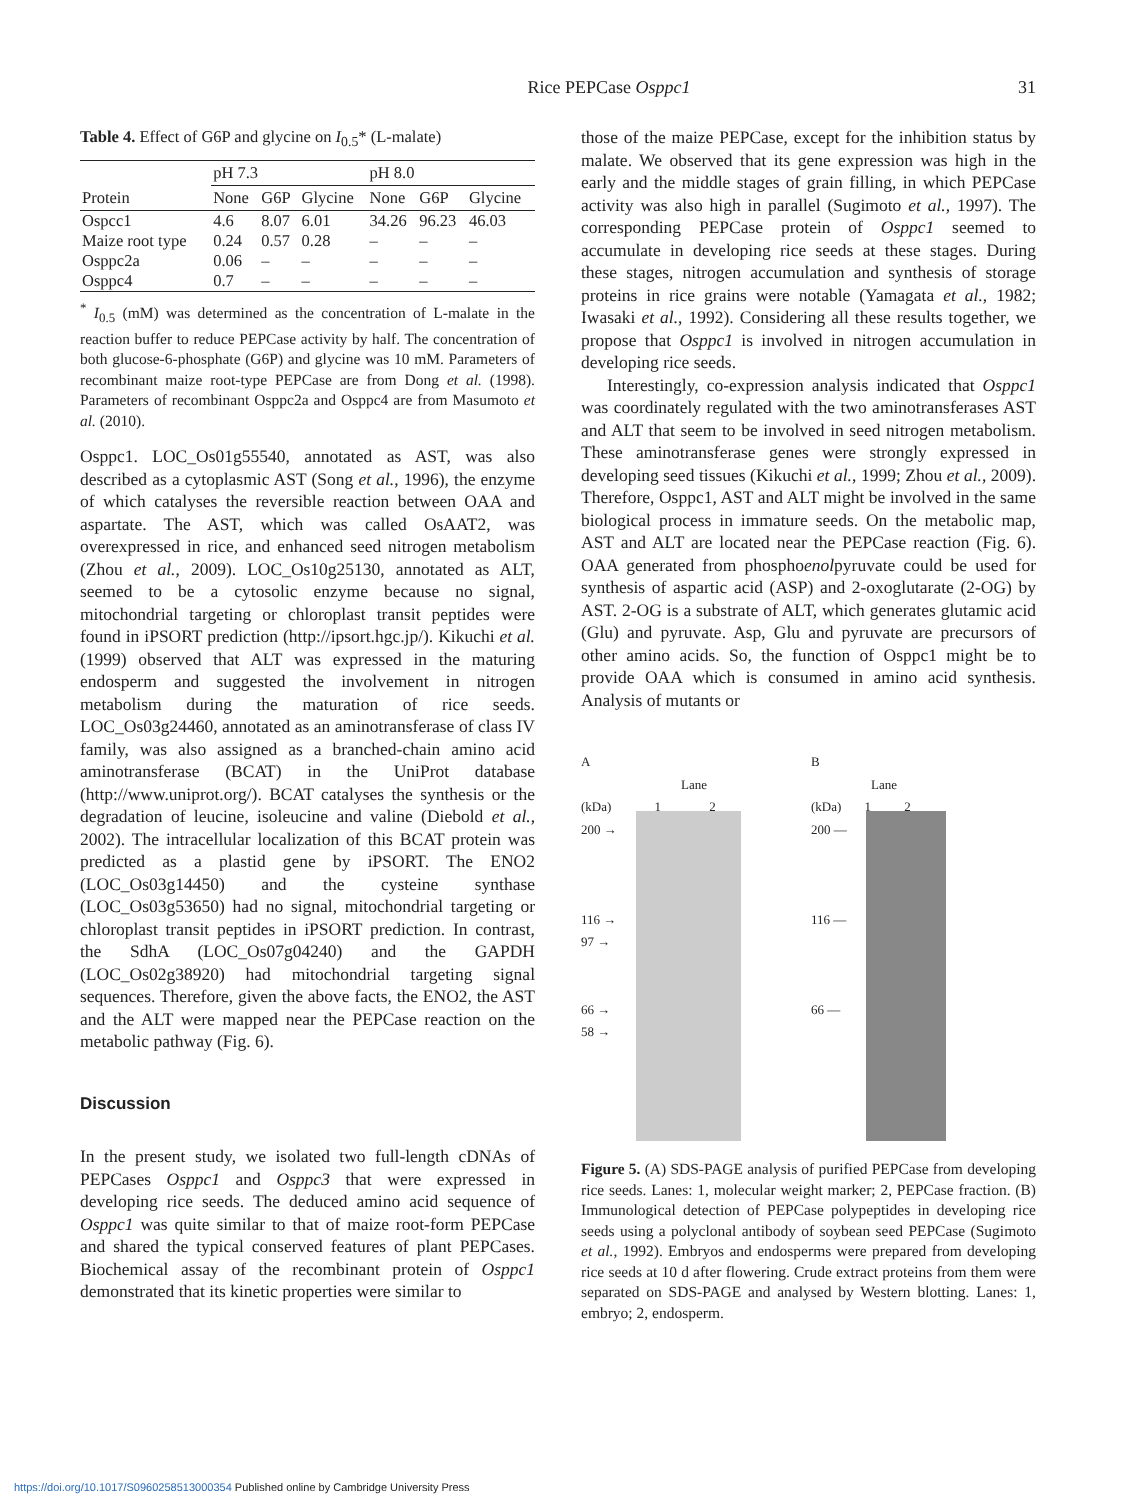Rice PEPCase Osppc1 31
Table 4. Effect of G6P and glycine on I<sub>0.5</sub>* (L-malate)
| | pH 7.3 | | | pH 8.0 | | |
| --- | --- | --- | --- | --- | --- | --- |
| Protein | None | G6P | Glycine | None | G6P | Glycine |
| Ospcc1 | 4.6 | 8.07 | 6.01 | 34.26 | 96.23 | 46.03 |
| Maize root type | 0.24 | 0.57 | 0.28 | – | – | – |
| Osppc2a | 0.06 | – | – | – | – | – |
| Osppc4 | 0.7 | – | – | – | – | – |
<sup>*</sup> I<sub>0.5</sub> (mM) was determined as the concentration of L-malate in the reaction buffer to reduce PEPCase activity by half. The concentration of both glucose-6-phosphate (G6P) and glycine was 10 mM. Parameters of recombinant maize root-type PEPCase are from Dong et al. (1998). Parameters of recombinant Osppc2a and Osppc4 are from Masumoto et al. (2010).
Osppc1. LOC_Os01g55540, annotated as AST, was also described as a cytoplasmic AST (Song et al., 1996), the enzyme of which catalyses the reversible reaction between OAA and aspartate. The AST, which was called OsAAT2, was overexpressed in rice, and enhanced seed nitrogen metabolism (Zhou et al., 2009). LOC_Os10g25130, annotated as ALT, seemed to be a cytosolic enzyme because no signal, mitochondrial targeting or chloroplast transit peptides were found in iPSORT prediction (http://ipsort.hgc.jp/). Kikuchi et al. (1999) observed that ALT was expressed in the maturing endosperm and suggested the involvement in nitrogen metabolism during the maturation of rice seeds. LOC_Os03g24460, annotated as an aminotransferase of class IV family, was also assigned as a branched-chain amino acid aminotransferase (BCAT) in the UniProt database (http://www.uniprot.org/). BCAT catalyses the synthesis or the degradation of leucine, isoleucine and valine (Diebold et al., 2002). The intracellular localization of this BCAT protein was predicted as a plastid gene by iPSORT. The ENO2 (LOC_Os03g14450) and the cysteine synthase (LOC_Os03g53650) had no signal, mitochondrial targeting or chloroplast transit peptides in iPSORT prediction. In contrast, the SdhA (LOC_Os07g04240) and the GAPDH (LOC_Os02g38920) had mitochondrial targeting signal sequences. Therefore, given the above facts, the ENO2, the AST and the ALT were mapped near the PEPCase reaction on the metabolic pathway (Fig. 6).
Discussion
In the present study, we isolated two full-length cDNAs of PEPCases Osppc1 and Osppc3 that were expressed in developing rice seeds. The deduced amino acid sequence of Osppc1 was quite similar to that of maize root-form PEPCase and shared the typical conserved features of plant PEPCases. Biochemical assay of the recombinant protein of Osppc1 demonstrated that its kinetic properties were similar to
those of the maize PEPCase, except for the inhibition status by malate. We observed that its gene expression was high in the early and the middle stages of grain filling, in which PEPCase activity was also high in parallel (Sugimoto et al., 1997). The corresponding PEPCase protein of Osppc1 seemed to accumulate in developing rice seeds at these stages. During these stages, nitrogen accumulation and synthesis of storage proteins in rice grains were notable (Yamagata et al., 1982; Iwasaki et al., 1992). Considering all these results together, we propose that Osppc1 is involved in nitrogen accumulation in developing rice seeds.
Interestingly, co-expression analysis indicated that Osppc1 was coordinately regulated with the two aminotransferases AST and ALT that seem to be involved in seed nitrogen metabolism. These aminotransferase genes were strongly expressed in developing seed tissues (Kikuchi et al., 1999; Zhou et al., 2009). Therefore, Osppc1, AST and ALT might be involved in the same biological process in immature seeds. On the metabolic map, AST and ALT are located near the PEPCase reaction (Fig. 6). OAA generated from phosphoenolpyruvate could be used for synthesis of aspartic acid (ASP) and 2-oxoglutarate (2-OG) by AST. 2-OG is a substrate of ALT, which generates glutamic acid (Glu) and pyruvate. Asp, Glu and pyruvate are precursors of other amino acids. So, the function of Osppc1 might be to provide OAA which is consumed in amino acid synthesis. Analysis of mutants or
A
Lane
(kDa) 1 2
200 →
116 →
97 →
66 →
58 →
B
Lane
(kDa) 1 2
200 —
116 —
66 —
Figure 5. (A) SDS-PAGE analysis of purified PEPCase from developing rice seeds. Lanes: 1, molecular weight marker; 2, PEPCase fraction. (B) Immunological detection of PEPCase polypeptides in developing rice seeds using a polyclonal antibody of soybean seed PEPCase (Sugimoto et al., 1992). Embryos and endosperms were prepared from developing rice seeds at 10 d after flowering. Crude extract proteins from them were separated on SDS-PAGE and analysed by Western blotting. Lanes: 1, embryo; 2, endosperm.
https://doi.org/10.1017/S0960258513000354 Published online by Cambridge University Press